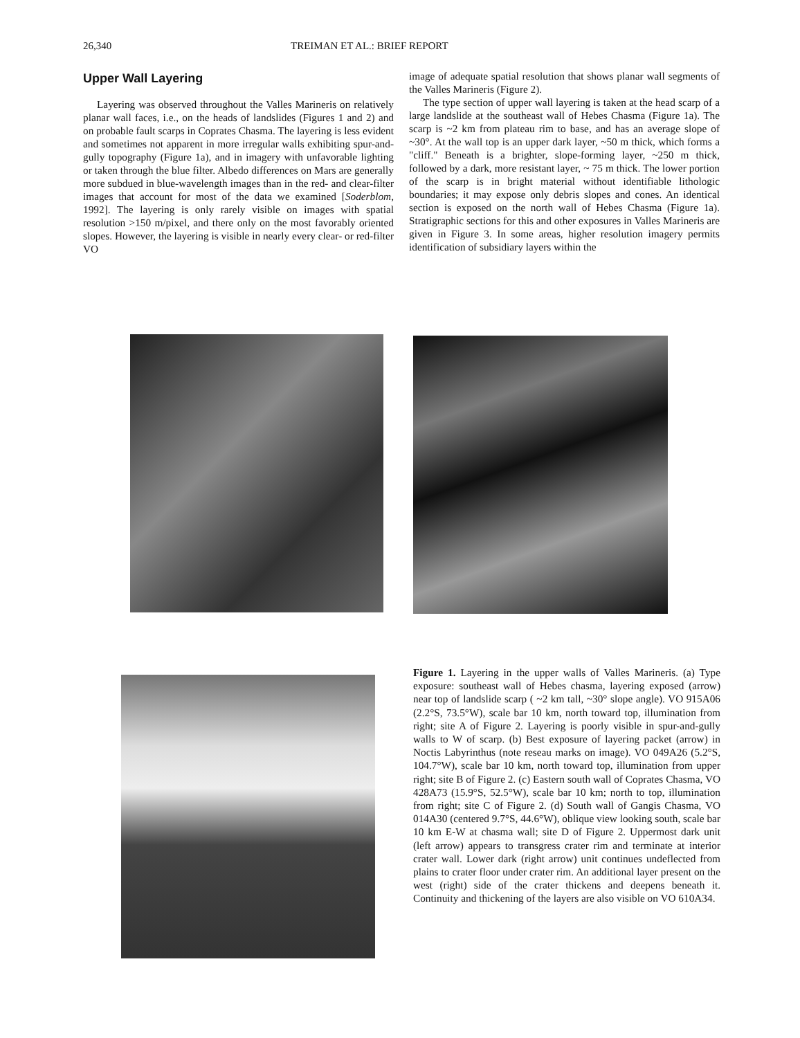26,340 TREIMAN ET AL.: BRIEF REPORT
Upper Wall Layering
Layering was observed throughout the Valles Marineris on relatively planar wall faces, i.e., on the heads of landslides (Figures 1 and 2) and on probable fault scarps in Coprates Chasma. The layering is less evident and sometimes not apparent in more irregular walls exhibiting spur-and-gully topography (Figure 1a), and in imagery with unfavorable lighting or taken through the blue filter. Albedo differences on Mars are generally more subdued in blue-wavelength images than in the red- and clear-filter images that account for most of the data we examined [Soderblom, 1992]. The layering is only rarely visible on images with spatial resolution >150 m/pixel, and there only on the most favorably oriented slopes. However, the layering is visible in nearly every clear- or red-filter VO
image of adequate spatial resolution that shows planar wall segments of the Valles Marineris (Figure 2).
The type section of upper wall layering is taken at the head scarp of a large landslide at the southeast wall of Hebes Chasma (Figure 1a). The scarp is ~2 km from plateau rim to base, and has an average slope of ~30°. At the wall top is an upper dark layer, ~50 m thick, which forms a "cliff." Beneath is a brighter, slope-forming layer, ~250 m thick, followed by a dark, more resistant layer, ~ 75 m thick. The lower portion of the scarp is in bright material without identifiable lithologic boundaries; it may expose only debris slopes and cones. An identical section is exposed on the north wall of Hebes Chasma (Figure 1a). Stratigraphic sections for this and other exposures in Valles Marineris are given in Figure 3. In some areas, higher resolution imagery permits identification of subsidiary layers within the
Figure 1. Layering in the upper walls of Valles Marineris. (a) Type exposure: southeast wall of Hebes chasma, layering exposed (arrow) near top of landslide scarp ( ~2 km tall, ~30° slope angle). VO 915A06 (2.2°S, 73.5°W), scale bar 10 km, north toward top, illumination from right; site A of Figure 2. Layering is poorly visible in spur-and-gully walls to W of scarp. (b) Best exposure of layering packet (arrow) in Noctis Labyrinthus (note reseau marks on image). VO 049A26 (5.2°S, 104.7°W), scale bar 10 km, north toward top, illumination from upper right; site B of Figure 2. (c) Eastern south wall of Coprates Chasma, VO 428A73 (15.9°S, 52.5°W), scale bar 10 km; north to top, illumination from right; site C of Figure 2. (d) South wall of Gangis Chasma, VO 014A30 (centered 9.7°S, 44.6°W), oblique view looking south, scale bar 10 km E-W at chasma wall; site D of Figure 2. Uppermost dark unit (left arrow) appears to transgress crater rim and terminate at interior crater wall. Lower dark (right arrow) unit continues undeflected from plains to crater floor under crater rim. An additional layer present on the west (right) side of the crater thickens and deepens beneath it. Continuity and thickening of the layers are also visible on VO 610A34.